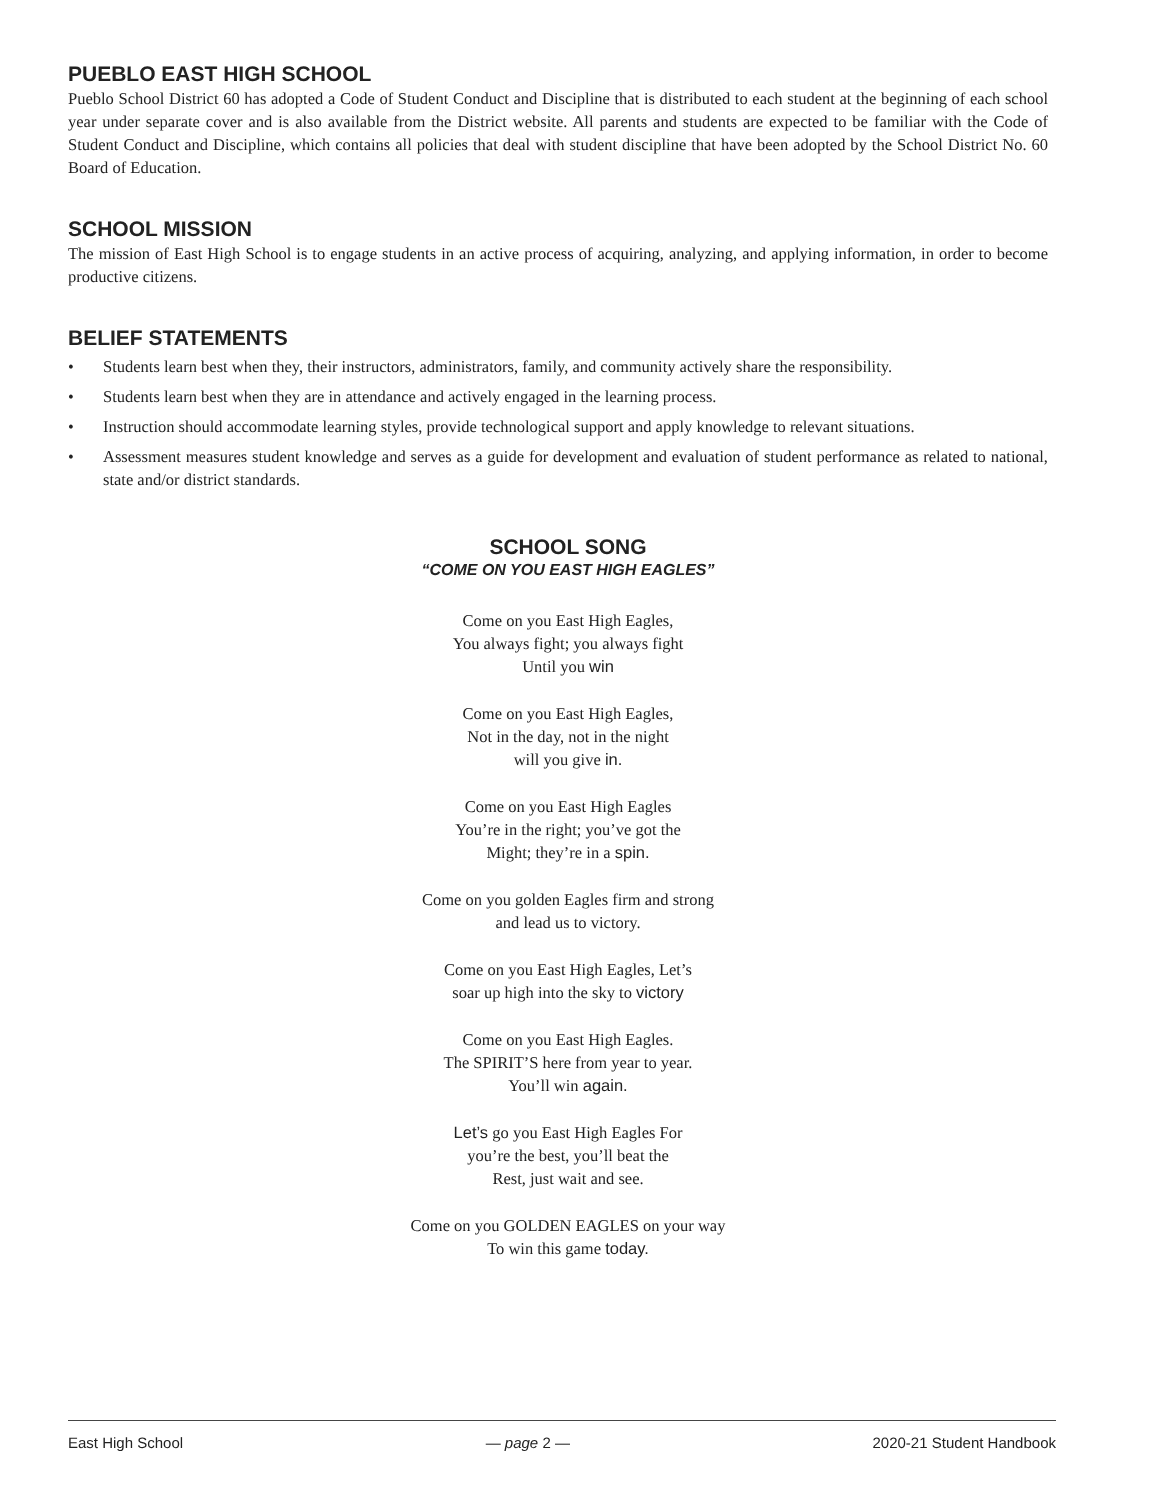PUEBLO EAST HIGH SCHOOL
Pueblo School District 60 has adopted a Code of Student Conduct and Discipline that is distributed to each student at the beginning of each school year under separate cover and is also available from the District website. All parents and students are expected to be familiar with the Code of Student Conduct and Discipline, which contains all policies that deal with student discipline that have been adopted by the School District No. 60 Board of Education.
SCHOOL MISSION
The mission of East High School is to engage students in an active process of acquiring, analyzing, and applying information, in order to become productive citizens.
BELIEF STATEMENTS
• Students learn best when they, their instructors, administrators, family, and community actively share the responsibility.
• Students learn best when they are in attendance and actively engaged in the learning process.
• Instruction should accommodate learning styles, provide technological support and apply knowledge to relevant situations.
• Assessment measures student knowledge and serves as a guide for development and evaluation of student performance as related to national, state and/or district standards.
SCHOOL SONG
“COME ON YOU EAST HIGH EAGLES”
Come on you East High Eagles,
You always fight; you always fight
Until you win
Come on you East High Eagles,
Not in the day, not in the night
will you give in.
Come on you East High Eagles
You’re in the right; you’ve got the
Might; they’re in a spin.
Come on you golden Eagles firm and strong
and lead us to victory.
Come on you East High Eagles, Let’s
soar up high into the sky to victory
Come on you East High Eagles.
The SPIRIT’S here from year to year.
You’ll win again.
Let’s go you East High Eagles For
you’re the best, you’ll beat the
Rest, just wait and see.
Come on you GOLDEN EAGLES on your way
To win this game today.
East High School — page 2 — 2020-21 Student Handbook